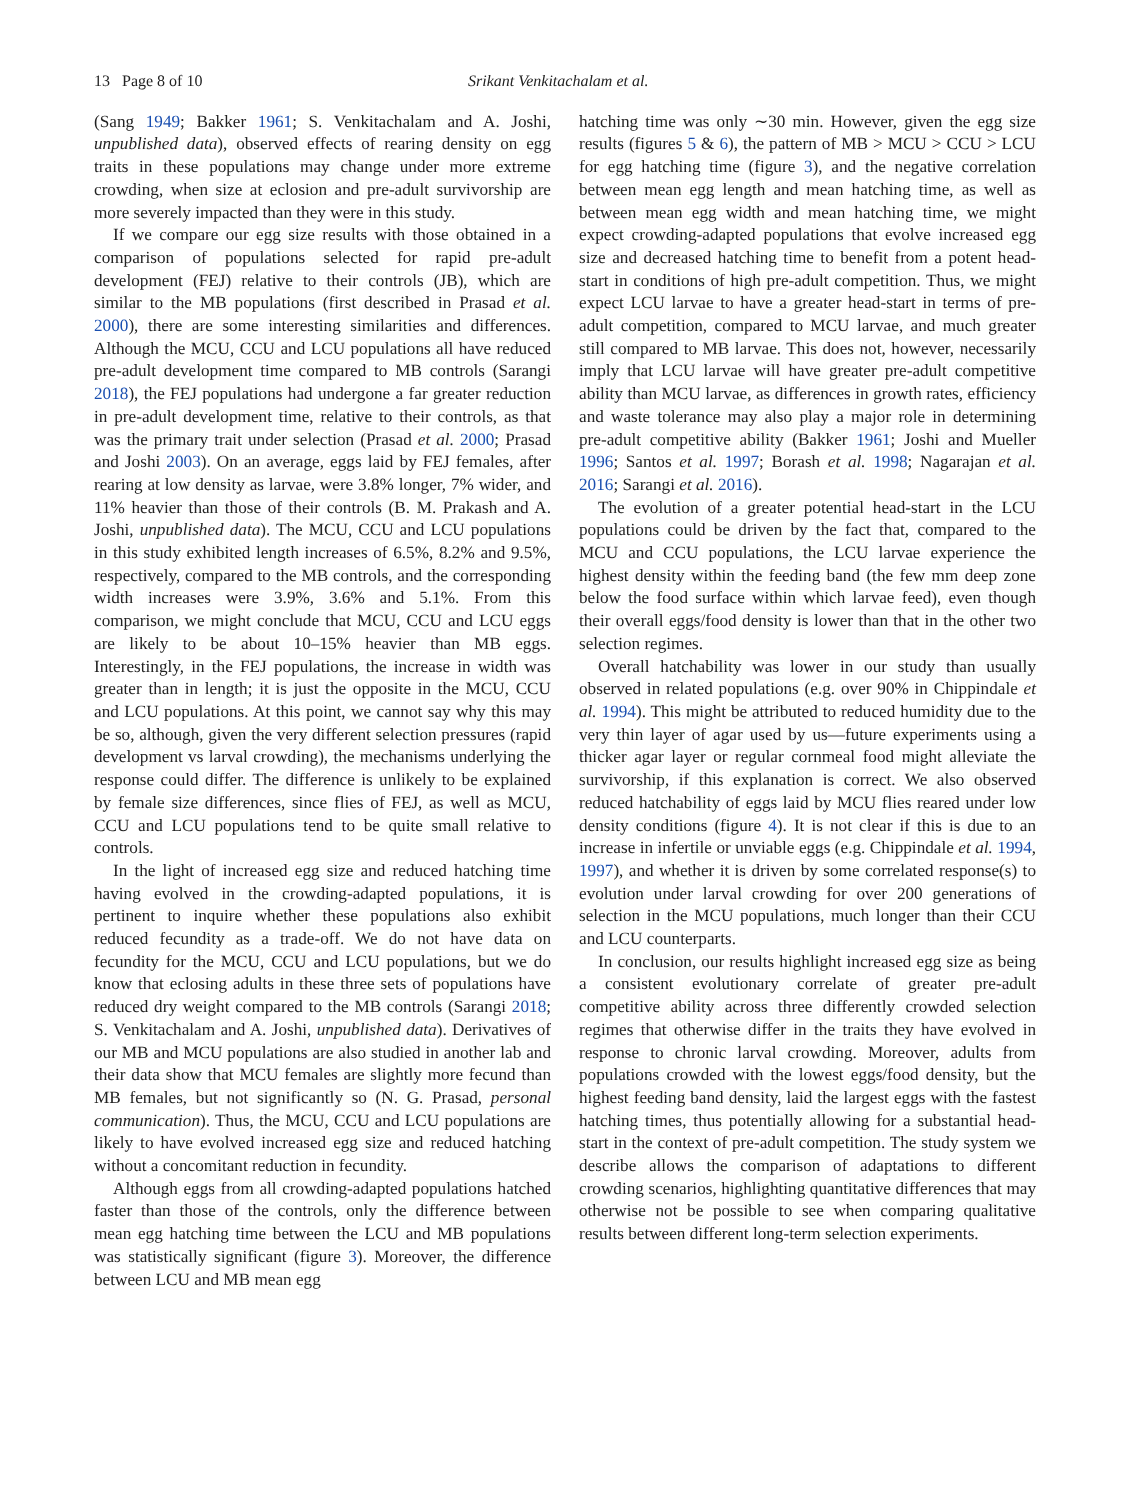13 Page 8 of 10 Srikant Venkitachalam et al.
(Sang 1949; Bakker 1961; S. Venkitachalam and A. Joshi, unpublished data), observed effects of rearing density on egg traits in these populations may change under more extreme crowding, when size at eclosion and pre-adult survivorship are more severely impacted than they were in this study.
If we compare our egg size results with those obtained in a comparison of populations selected for rapid pre-adult development (FEJ) relative to their controls (JB), which are similar to the MB populations (first described in Prasad et al. 2000), there are some interesting similarities and differences. Although the MCU, CCU and LCU populations all have reduced pre-adult development time compared to MB controls (Sarangi 2018), the FEJ populations had undergone a far greater reduction in pre-adult development time, relative to their controls, as that was the primary trait under selection (Prasad et al. 2000; Prasad and Joshi 2003). On an average, eggs laid by FEJ females, after rearing at low density as larvae, were 3.8% longer, 7% wider, and 11% heavier than those of their controls (B. M. Prakash and A. Joshi, unpublished data). The MCU, CCU and LCU populations in this study exhibited length increases of 6.5%, 8.2% and 9.5%, respectively, compared to the MB controls, and the corresponding width increases were 3.9%, 3.6% and 5.1%. From this comparison, we might conclude that MCU, CCU and LCU eggs are likely to be about 10–15% heavier than MB eggs. Interestingly, in the FEJ populations, the increase in width was greater than in length; it is just the opposite in the MCU, CCU and LCU populations. At this point, we cannot say why this may be so, although, given the very different selection pressures (rapid development vs larval crowding), the mechanisms underlying the response could differ. The difference is unlikely to be explained by female size differences, since flies of FEJ, as well as MCU, CCU and LCU populations tend to be quite small relative to controls.
In the light of increased egg size and reduced hatching time having evolved in the crowding-adapted populations, it is pertinent to inquire whether these populations also exhibit reduced fecundity as a trade-off. We do not have data on fecundity for the MCU, CCU and LCU populations, but we do know that eclosing adults in these three sets of populations have reduced dry weight compared to the MB controls (Sarangi 2018; S. Venkitachalam and A. Joshi, unpublished data). Derivatives of our MB and MCU populations are also studied in another lab and their data show that MCU females are slightly more fecund than MB females, but not significantly so (N. G. Prasad, personal communication). Thus, the MCU, CCU and LCU populations are likely to have evolved increased egg size and reduced hatching without a concomitant reduction in fecundity.
Although eggs from all crowding-adapted populations hatched faster than those of the controls, only the difference between mean egg hatching time between the LCU and MB populations was statistically significant (figure 3). Moreover, the difference between LCU and MB mean egg
hatching time was only ∼30 min. However, given the egg size results (figures 5 & 6), the pattern of MB > MCU > CCU > LCU for egg hatching time (figure 3), and the negative correlation between mean egg length and mean hatching time, as well as between mean egg width and mean hatching time, we might expect crowding-adapted populations that evolve increased egg size and decreased hatching time to benefit from a potent head-start in conditions of high pre-adult competition. Thus, we might expect LCU larvae to have a greater head-start in terms of pre-adult competition, compared to MCU larvae, and much greater still compared to MB larvae. This does not, however, necessarily imply that LCU larvae will have greater pre-adult competitive ability than MCU larvae, as differences in growth rates, efficiency and waste tolerance may also play a major role in determining pre-adult competitive ability (Bakker 1961; Joshi and Mueller 1996; Santos et al. 1997; Borash et al. 1998; Nagarajan et al. 2016; Sarangi et al. 2016).
The evolution of a greater potential head-start in the LCU populations could be driven by the fact that, compared to the MCU and CCU populations, the LCU larvae experience the highest density within the feeding band (the few mm deep zone below the food surface within which larvae feed), even though their overall eggs/food density is lower than that in the other two selection regimes.
Overall hatchability was lower in our study than usually observed in related populations (e.g. over 90% in Chippindale et al. 1994). This might be attributed to reduced humidity due to the very thin layer of agar used by us—future experiments using a thicker agar layer or regular cornmeal food might alleviate the survivorship, if this explanation is correct. We also observed reduced hatchability of eggs laid by MCU flies reared under low density conditions (figure 4). It is not clear if this is due to an increase in infertile or unviable eggs (e.g. Chippindale et al. 1994, 1997), and whether it is driven by some correlated response(s) to evolution under larval crowding for over 200 generations of selection in the MCU populations, much longer than their CCU and LCU counterparts.
In conclusion, our results highlight increased egg size as being a consistent evolutionary correlate of greater pre-adult competitive ability across three differently crowded selection regimes that otherwise differ in the traits they have evolved in response to chronic larval crowding. Moreover, adults from populations crowded with the lowest eggs/food density, but the highest feeding band density, laid the largest eggs with the fastest hatching times, thus potentially allowing for a substantial head-start in the context of pre-adult competition. The study system we describe allows the comparison of adaptations to different crowding scenarios, highlighting quantitative differences that may otherwise not be possible to see when comparing qualitative results between different long-term selection experiments.